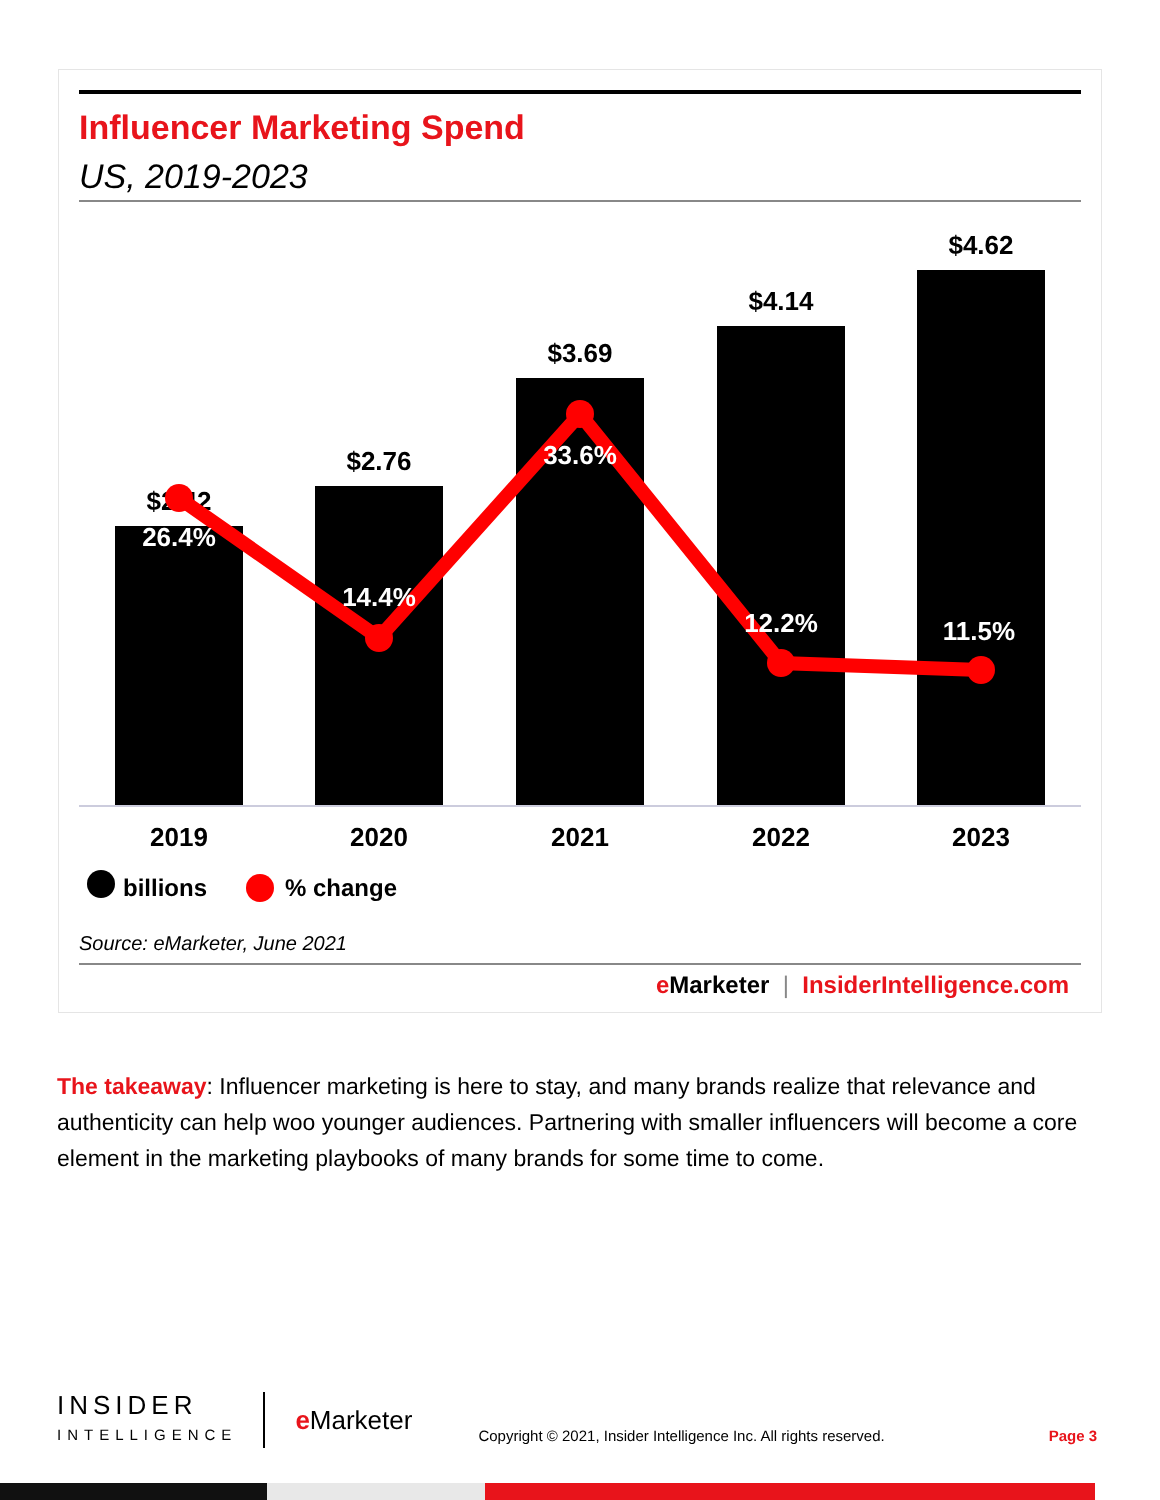Influencer Marketing Spend
US, 2019-2023
$2.42
$2.76
$3.69
$4.14
$4.62
2019
2020
2021
2022
2023
26.4%
14.4%
33.6%
12.2%
11.5%
billions
% change
Source: eMarketer, June 2021
e Marketer | InsiderIntelligence.com
The takeaway: Influencer marketing is here to stay, and many brands realize that relevance and authenticity can help woo younger audiences. Partnering with smaller influencers will become a core element in the marketing playbooks of many brands for some time to come.
INSIDER
INTELLIGENCE
e Marketer
Copyright © 2021, Insider Intelligence Inc. All rights reserved.
Page 3